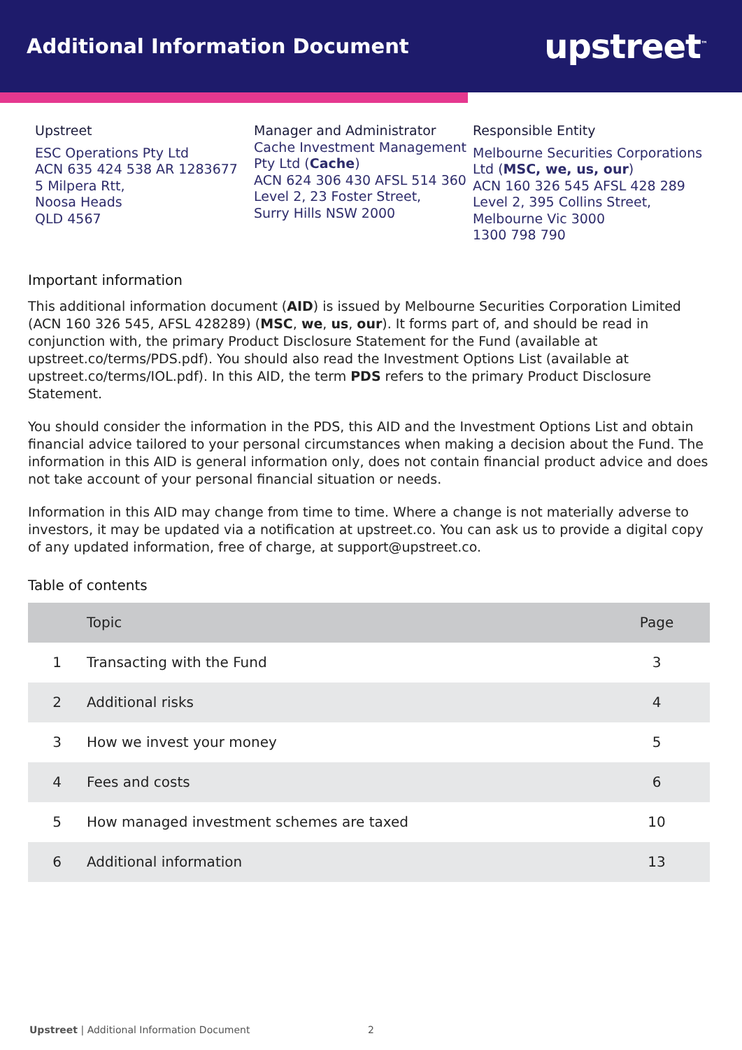Additional Information Document
upstreet<sup>™</sup>
Upstreet
ESC Operations Pty Ltd
ACN 635 424 538 AR 1283677
5 Milpera Rtt,
Noosa Heads
QLD 4567
Manager and Administrator
Cache Investment Management Pty Ltd (Cache)
ACN 624 306 430 AFSL 514 360
Level 2, 23 Foster Street,
Surry Hills NSW 2000
Responsible Entity
Melbourne Securities Corporations Ltd (MSC, we, us, our)
ACN 160 326 545 AFSL 428 289
Level 2, 395 Collins Street,
Melbourne Vic 3000
1300 798 790
Important information
This additional information document (AID) is issued by Melbourne Securities Corporation Limited (ACN 160 326 545, AFSL 428289) (MSC, we, us, our). It forms part of, and should be read in conjunction with, the primary Product Disclosure Statement for the Fund (available at upstreet.co/terms/PDS.pdf). You should also read the Investment Options List (available at upstreet.co/terms/IOL.pdf). In this AID, the term PDS refers to the primary Product Disclosure Statement.
You should consider the information in the PDS, this AID and the Investment Options List and obtain financial advice tailored to your personal circumstances when making a decision about the Fund. The information in this AID is general information only, does not contain financial product advice and does not take account of your personal financial situation or needs.
Information in this AID may change from time to time. Where a change is not materially adverse to investors, it may be updated via a notification at upstreet.co. You can ask us to provide a digital copy of any updated information, free of charge, at support@upstreet.co.
Table of contents
| | Topic | Page |
| --- | --- | --- |
| 1 | Transacting with the Fund | 3 |
| 2 | Additional risks | 4 |
| 3 | How we invest your money | 5 |
| 4 | Fees and costs | 6 |
| 5 | How managed investment schemes are taxed | 10 |
| 6 | Additional information | 13 |
Upstreet | Additional Information Document 2